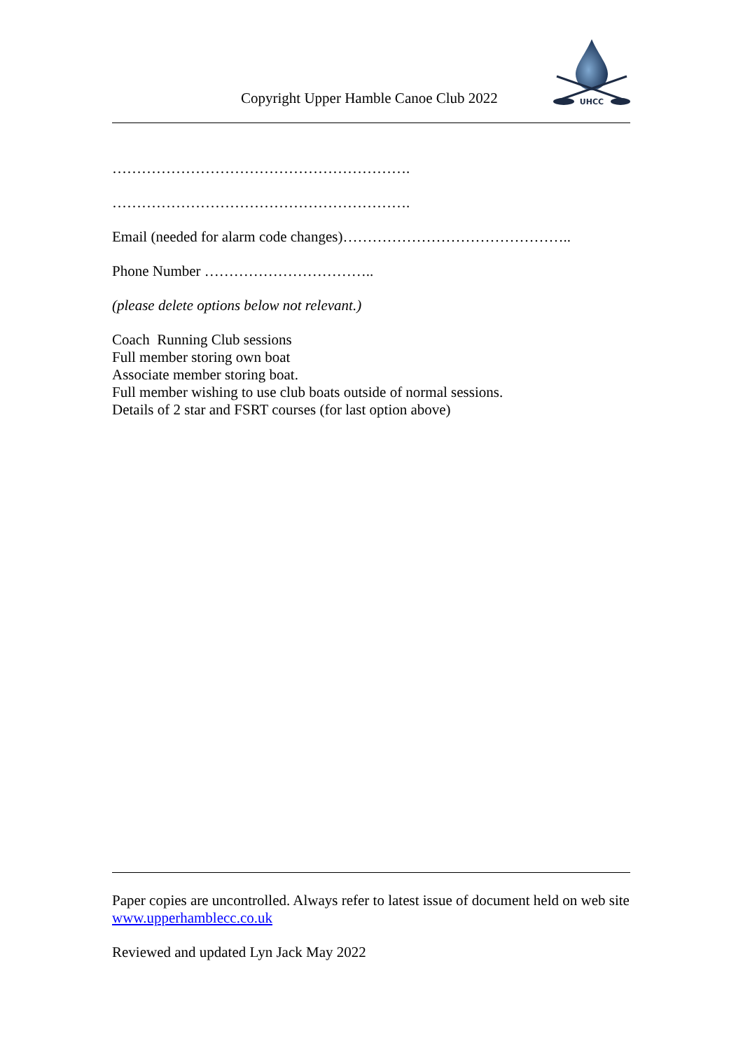Copyright Upper Hamble Canoe Club 2022
UHCC
…………………………………………………….
…………………………………………………….
Email (needed for alarm code changes)………………………………………..
Phone Number ……………………………..
(please delete options below not relevant.)
Coach Running Club sessions
Full member storing own boat
Associate member storing boat.
Full member wishing to use club boats outside of normal sessions.
Details of 2 star and FSRT courses (for last option above)
Paper copies are uncontrolled. Always refer to latest issue of document held on web site www.upperhamblecc.co.uk
Reviewed and updated Lyn Jack May 2022